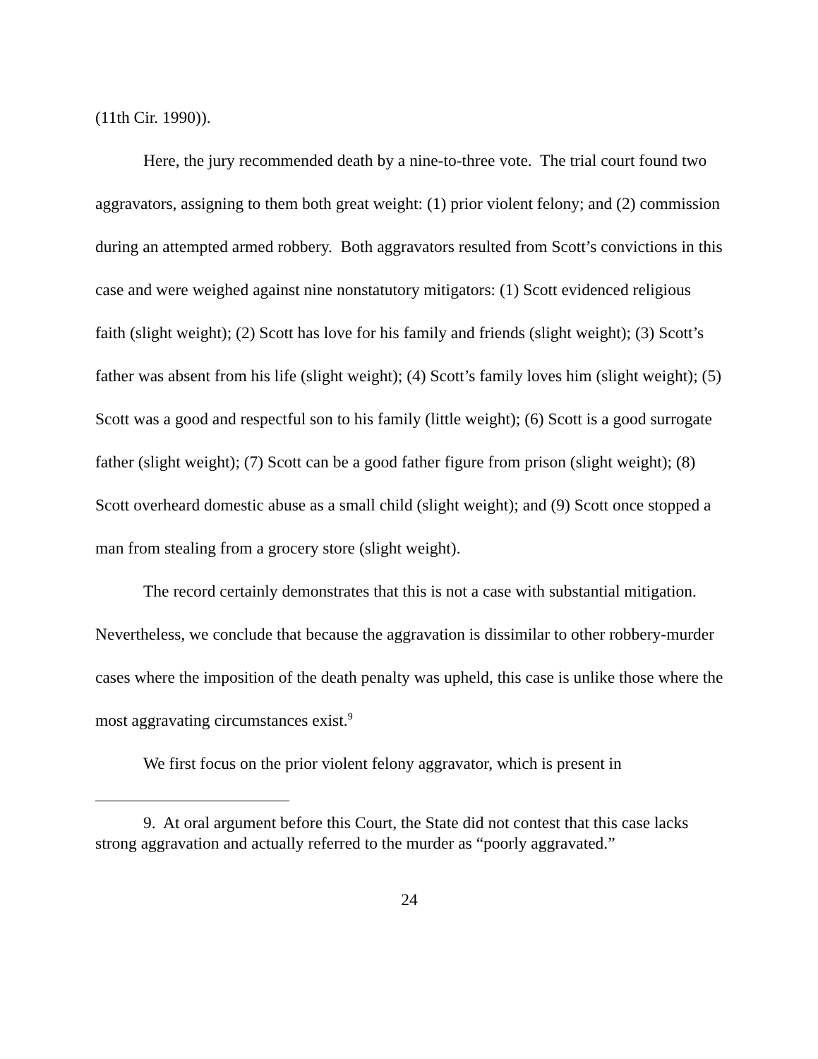(11th Cir. 1990)).
Here, the jury recommended death by a nine-to-three vote. The trial court found two aggravators, assigning to them both great weight: (1) prior violent felony; and (2) commission during an attempted armed robbery. Both aggravators resulted from Scott’s convictions in this case and were weighed against nine nonstatutory mitigators: (1) Scott evidenced religious faith (slight weight); (2) Scott has love for his family and friends (slight weight); (3) Scott’s father was absent from his life (slight weight); (4) Scott’s family loves him (slight weight); (5) Scott was a good and respectful son to his family (little weight); (6) Scott is a good surrogate father (slight weight); (7) Scott can be a good father figure from prison (slight weight); (8) Scott overheard domestic abuse as a small child (slight weight); and (9) Scott once stopped a man from stealing from a grocery store (slight weight).
The record certainly demonstrates that this is not a case with substantial mitigation. Nevertheless, we conclude that because the aggravation is dissimilar to other robbery-murder cases where the imposition of the death penalty was upheld, this case is unlike those where the most aggravating circumstances exist.<sup>9</sup>
We first focus on the prior violent felony aggravator, which is present in
9. At oral argument before this Court, the State did not contest that this case lacks strong aggravation and actually referred to the murder as “poorly aggravated.”
24